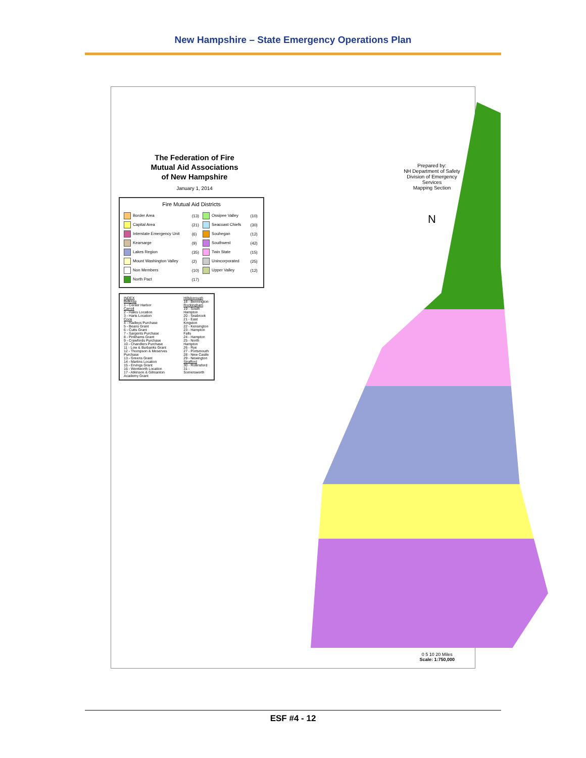New Hampshire – State Emergency Operations Plan
The Federation of Fire
Mutual Aid Associations
of New Hampshire
January 1, 2014
Fire Mutual Aid Districts
| Border Area | (13) | Ossipee Valley | (10) |
| Capital Area | (21) | Seacoast Chiefs | (30) |
| Interstate Emergency Unit | (6) | Souhegan | (12) |
| Kearsarge | (9) | Southwest | (42) |
| Lakes Region | (35) | Twin State | (15) |
| Mount Washington Valley | (2) | Unincorporated | (25) |
| Non Members | (10) | Upper Valley | (12) |
| North Pact | (17) | | |
INDEX
Belknap
1 - Center Harbor
Carroll
2 - Hales Location
3 - Harts Location
Coos
4 - Hadleys Purchase
5 - Beans Grant
6 - Cutts Grant
7 - Sargents Purchase
8 - Pinkhams Grant
9 - Crawfords Purchase
10 - Chandlers Purchase
11 - Low & Burbanks Grant
12 - Thompson & Meserves Purchase
13 - Greens Grant
14 - Martins Location
15 - Ervings Grant
16 - Wentworth Location
17 - Atkinson & Gilmanton Academy Grant
Hillsborough
18 - Bennington
Rockingham
19 - South Hampton
20 - Seabrook
21 - East Kingston
22 - Kensington
23 - Hampton Falls
24 - Hampton
25 - North Hampton
26 - Rye
27 - Portsmouth
28 - New Castle
29 - Newington
Strafford
30 - Rollinsford
31 - Somersworth
Prepared by:
NH Department of Safety
Division of Emergency Services
Mapping Section
N
0 5 10 20 Miles
Scale: 1:750,000
ESF #4 - 12